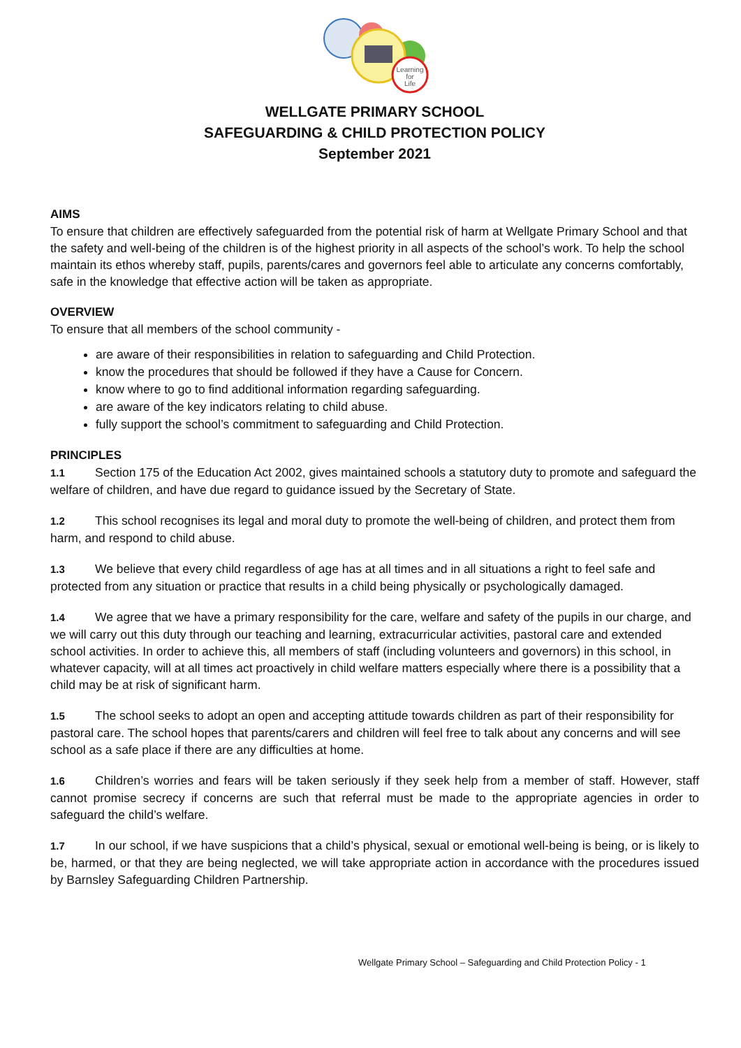Learning
for
Life
WELLGATE PRIMARY SCHOOL
SAFEGUARDING & CHILD PROTECTION POLICY
September 2021
AIMS
To ensure that children are effectively safeguarded from the potential risk of harm at Wellgate Primary School and that the safety and well-being of the children is of the highest priority in all aspects of the school’s work. To help the school maintain its ethos whereby staff, pupils, parents/cares and governors feel able to articulate any concerns comfortably, safe in the knowledge that effective action will be taken as appropriate.
OVERVIEW
To ensure that all members of the school community -
are aware of their responsibilities in relation to safeguarding and Child Protection.
know the procedures that should be followed if they have a Cause for Concern.
know where to go to find additional information regarding safeguarding.
are aware of the key indicators relating to child abuse.
fully support the school’s commitment to safeguarding and Child Protection.
PRINCIPLES
1.1 Section 175 of the Education Act 2002, gives maintained schools a statutory duty to promote and safeguard the welfare of children, and have due regard to guidance issued by the Secretary of State.
1.2 This school recognises its legal and moral duty to promote the well-being of children, and protect them from harm, and respond to child abuse.
1.3 We believe that every child regardless of age has at all times and in all situations a right to feel safe and protected from any situation or practice that results in a child being physically or psychologically damaged.
1.4 We agree that we have a primary responsibility for the care, welfare and safety of the pupils in our charge, and we will carry out this duty through our teaching and learning, extracurricular activities, pastoral care and extended school activities. In order to achieve this, all members of staff (including volunteers and governors) in this school, in whatever capacity, will at all times act proactively in child welfare matters especially where there is a possibility that a child may be at risk of significant harm.
1.5 The school seeks to adopt an open and accepting attitude towards children as part of their responsibility for pastoral care. The school hopes that parents/carers and children will feel free to talk about any concerns and will see school as a safe place if there are any difficulties at home.
1.6 Children’s worries and fears will be taken seriously if they seek help from a member of staff. However, staff cannot promise secrecy if concerns are such that referral must be made to the appropriate agencies in order to safeguard the child’s welfare.
1.7 In our school, if we have suspicions that a child’s physical, sexual or emotional well-being is being, or is likely to be, harmed, or that they are being neglected, we will take appropriate action in accordance with the procedures issued by Barnsley Safeguarding Children Partnership.
Wellgate Primary School – Safeguarding and Child Protection Policy - 1